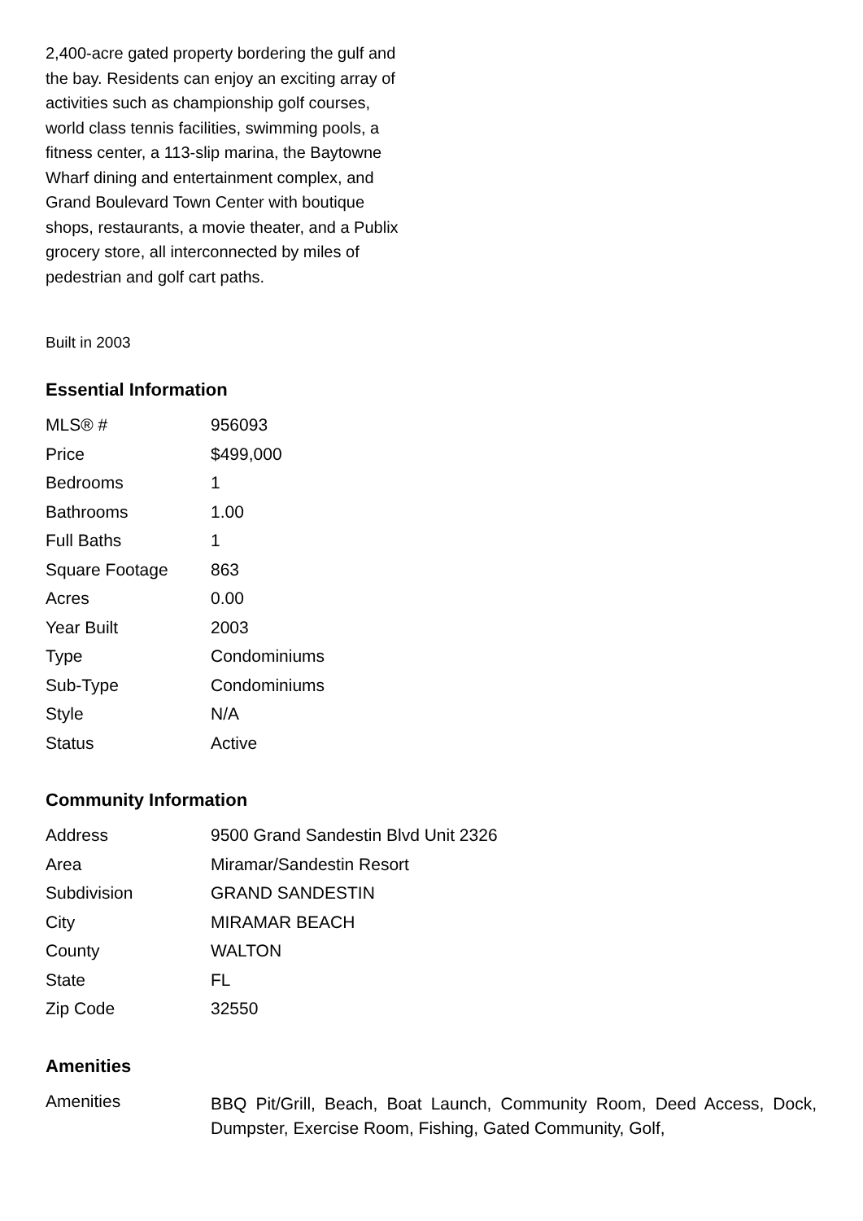2,400-acre gated property bordering the gulf and the bay. Residents can enjoy an exciting array of activities such as championship golf courses, world class tennis facilities, swimming pools, a fitness center, a 113-slip marina, the Baytowne Wharf dining and entertainment complex, and Grand Boulevard Town Center with boutique shops, restaurants, a movie theater, and a Publix grocery store, all interconnected by miles of pedestrian and golf cart paths.
Built in 2003
Essential Information
| MLS® # | 956093 |
| Price | $499,000 |
| Bedrooms | 1 |
| Bathrooms | 1.00 |
| Full Baths | 1 |
| Square Footage | 863 |
| Acres | 0.00 |
| Year Built | 2003 |
| Type | Condominiums |
| Sub-Type | Condominiums |
| Style | N/A |
| Status | Active |
Community Information
| Address | 9500 Grand Sandestin Blvd Unit 2326 |
| Area | Miramar/Sandestin Resort |
| Subdivision | GRAND SANDESTIN |
| City | MIRAMAR BEACH |
| County | WALTON |
| State | FL |
| Zip Code | 32550 |
Amenities
| Amenities | BBQ Pit/Grill, Beach, Boat Launch, Community Room, Deed Access, Dock, Dumpster, Exercise Room, Fishing, Gated Community, Golf, |